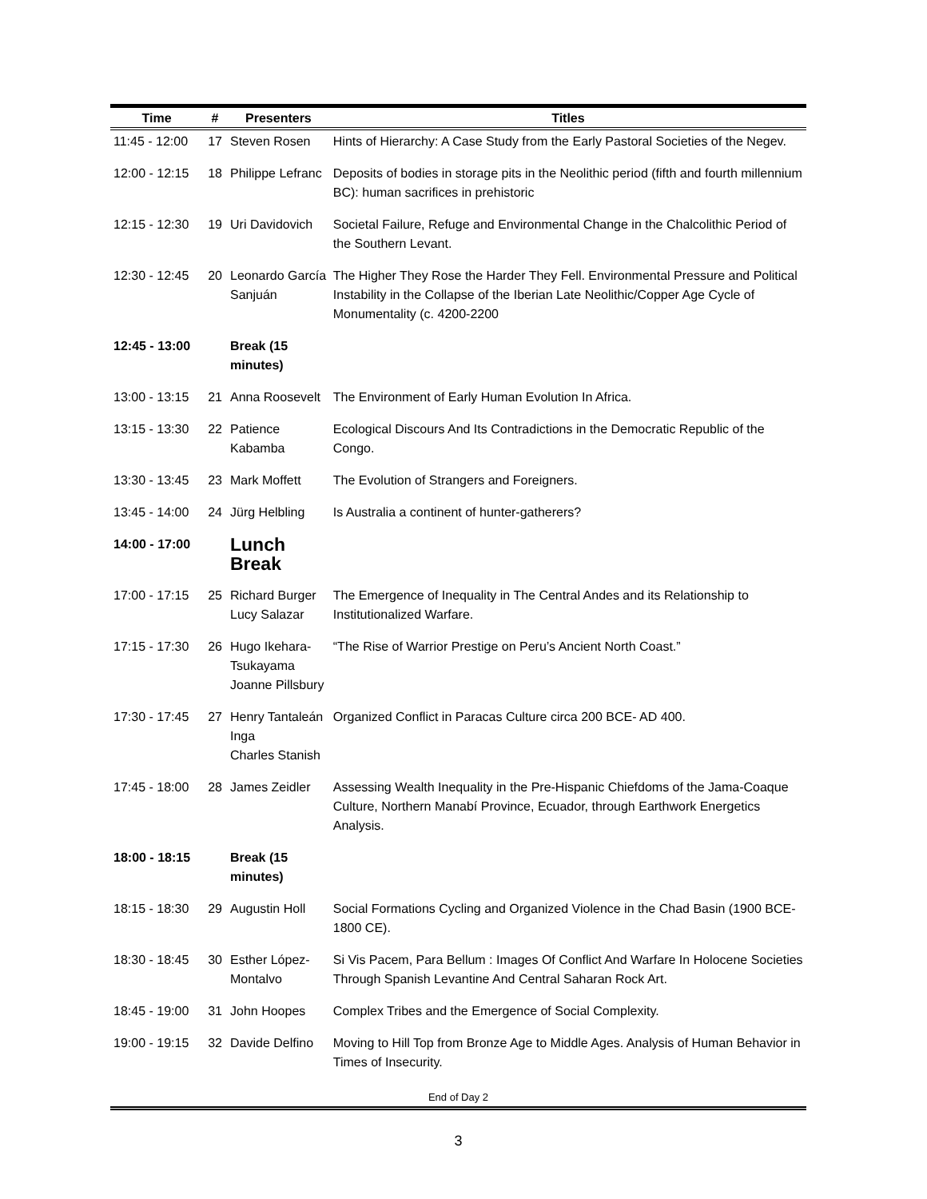| Time | # | Presenters | Titles |
| --- | --- | --- | --- |
| 11:45 - 12:00 | 17 | Steven Rosen | Hints of Hierarchy: A Case Study from the Early Pastoral Societies of the Negev. |
| 12:00 - 12:15 | 18 | Philippe Lefranc | Deposits of bodies in storage pits in the Neolithic period (fifth and fourth millennium BC): human sacrifices in prehistoric |
| 12:15 - 12:30 | 19 | Uri Davidovich | Societal Failure, Refuge and Environmental Change in the Chalcolithic Period of the Southern Levant. |
| 12:30 - 12:45 | 20 | Leonardo García Sanjuán | The Higher They Rose the Harder They Fell. Environmental Pressure and Political Instability in the Collapse of the Iberian Late Neolithic/Copper Age Cycle of Monumentality (c. 4200-2200 |
| 12:45 - 13:00 | | Break (15 minutes) | |
| 13:00 - 13:15 | 21 | Anna Roosevelt | The Environment of Early Human Evolution In Africa. |
| 13:15 - 13:30 | 22 | Patience Kabamba | Ecological Discours And Its Contradictions in the Democratic Republic of the Congo. |
| 13:30 - 13:45 | 23 | Mark Moffett | The Evolution of Strangers and Foreigners. |
| 13:45 - 14:00 | 24 | Jürg Helbling | Is Australia a continent of hunter-gatherers? |
| 14:00 - 17:00 | | Lunch Break | |
| 17:00 - 17:15 | 25 | Richard Burger Lucy Salazar | The Emergence of Inequality in The Central Andes and its Relationship to Institutionalized Warfare. |
| 17:15 - 17:30 | 26 | Hugo Ikehara-Tsukayama Joanne Pillsbury | “The Rise of Warrior Prestige on Peru’s Ancient North Coast.” |
| 17:30 - 17:45 | 27 | Henry Tantaleán Inga Charles Stanish | Organized Conflict in Paracas Culture circa 200 BCE- AD 400. |
| 17:45 - 18:00 | 28 | James Zeidler | Assessing Wealth Inequality in the Pre-Hispanic Chiefdoms of the Jama-Coaque Culture, Northern Manabí Province, Ecuador, through Earthwork Energetics Analysis. |
| 18:00 - 18:15 | | Break (15 minutes) | |
| 18:15 - 18:30 | 29 | Augustin Holl | Social Formations Cycling and Organized Violence in the Chad Basin (1900 BCE-1800 CE). |
| 18:30 - 18:45 | 30 | Esther López-Montalvo | Si Vis Pacem, Para Bellum : Images Of Conflict And Warfare In Holocene Societies Through Spanish Levantine And Central Saharan Rock Art. |
| 18:45 - 19:00 | 31 | John Hoopes | Complex Tribes and the Emergence of Social Complexity. |
| 19:00 - 19:15 | 32 | Davide Delfino | Moving to Hill Top from Bronze Age to Middle Ages. Analysis of Human Behavior in Times of Insecurity. |
End of Day 2
3